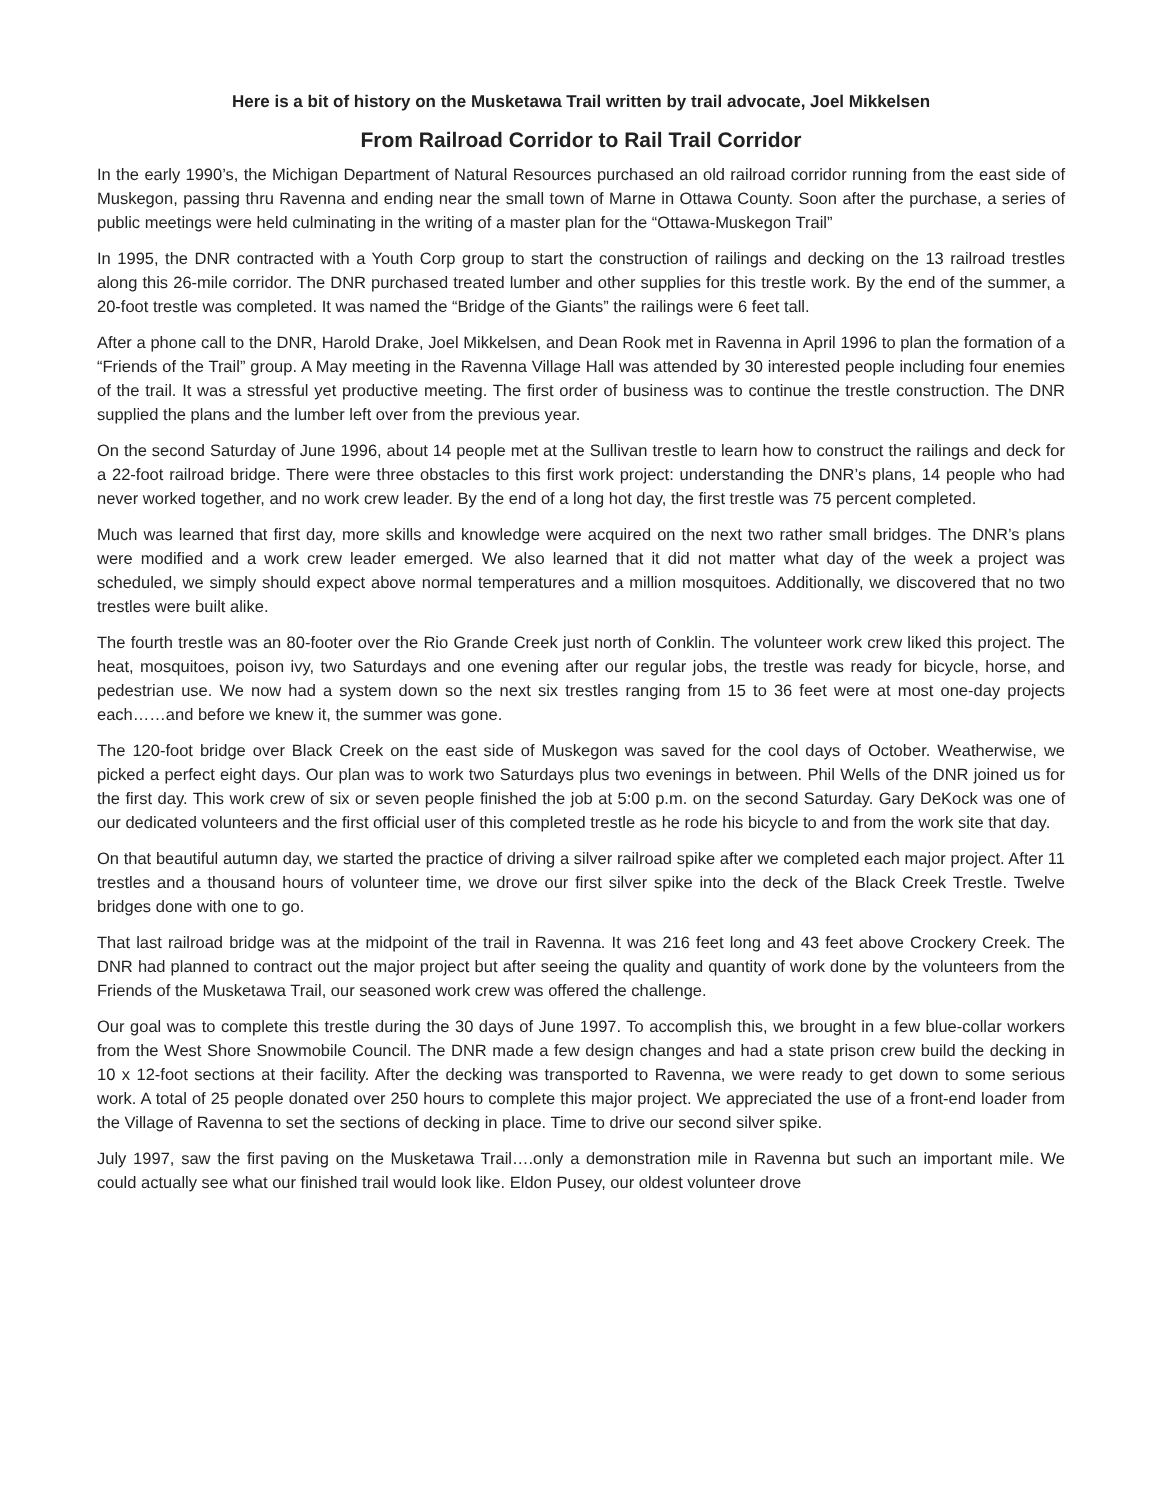Here is a bit of history on the Musketawa Trail written by trail advocate, Joel Mikkelsen
From Railroad Corridor to Rail Trail Corridor
In the early 1990’s, the Michigan Department of Natural Resources purchased an old railroad corridor running from the east side of Muskegon, passing thru Ravenna and ending near the small town of Marne in Ottawa County. Soon after the purchase, a series of public meetings were held culminating in the writing of a master plan for the “Ottawa-Muskegon Trail”
In 1995, the DNR contracted with a Youth Corp group to start the construction of railings and decking on the 13 railroad trestles along this 26-mile corridor. The DNR purchased treated lumber and other supplies for this trestle work. By the end of the summer, a 20-foot trestle was completed. It was named the “Bridge of the Giants” the railings were 6 feet tall.
After a phone call to the DNR, Harold Drake, Joel Mikkelsen, and Dean Rook met in Ravenna in April 1996 to plan the formation of a “Friends of the Trail” group. A May meeting in the Ravenna Village Hall was attended by 30 interested people including four enemies of the trail. It was a stressful yet productive meeting. The first order of business was to continue the trestle construction. The DNR supplied the plans and the lumber left over from the previous year.
On the second Saturday of June 1996, about 14 people met at the Sullivan trestle to learn how to construct the railings and deck for a 22-foot railroad bridge. There were three obstacles to this first work project: understanding the DNR’s plans, 14 people who had never worked together, and no work crew leader. By the end of a long hot day, the first trestle was 75 percent completed.
Much was learned that first day, more skills and knowledge were acquired on the next two rather small bridges. The DNR’s plans were modified and a work crew leader emerged. We also learned that it did not matter what day of the week a project was scheduled, we simply should expect above normal temperatures and a million mosquitoes. Additionally, we discovered that no two trestles were built alike.
The fourth trestle was an 80-footer over the Rio Grande Creek just north of Conklin. The volunteer work crew liked this project. The heat, mosquitoes, poison ivy, two Saturdays and one evening after our regular jobs, the trestle was ready for bicycle, horse, and pedestrian use. We now had a system down so the next six trestles ranging from 15 to 36 feet were at most one-day projects each……and before we knew it, the summer was gone.
The 120-foot bridge over Black Creek on the east side of Muskegon was saved for the cool days of October. Weatherwise, we picked a perfect eight days. Our plan was to work two Saturdays plus two evenings in between. Phil Wells of the DNR joined us for the first day. This work crew of six or seven people finished the job at 5:00 p.m. on the second Saturday. Gary DeKock was one of our dedicated volunteers and the first official user of this completed trestle as he rode his bicycle to and from the work site that day.
On that beautiful autumn day, we started the practice of driving a silver railroad spike after we completed each major project. After 11 trestles and a thousand hours of volunteer time, we drove our first silver spike into the deck of the Black Creek Trestle. Twelve bridges done with one to go.
That last railroad bridge was at the midpoint of the trail in Ravenna. It was 216 feet long and 43 feet above Crockery Creek. The DNR had planned to contract out the major project but after seeing the quality and quantity of work done by the volunteers from the Friends of the Musketawa Trail, our seasoned work crew was offered the challenge.
Our goal was to complete this trestle during the 30 days of June 1997. To accomplish this, we brought in a few blue-collar workers from the West Shore Snowmobile Council. The DNR made a few design changes and had a state prison crew build the decking in 10 x 12-foot sections at their facility. After the decking was transported to Ravenna, we were ready to get down to some serious work. A total of 25 people donated over 250 hours to complete this major project. We appreciated the use of a front-end loader from the Village of Ravenna to set the sections of decking in place. Time to drive our second silver spike.
July 1997, saw the first paving on the Musketawa Trail….only a demonstration mile in Ravenna but such an important mile. We could actually see what our finished trail would look like. Eldon Pusey, our oldest volunteer drove